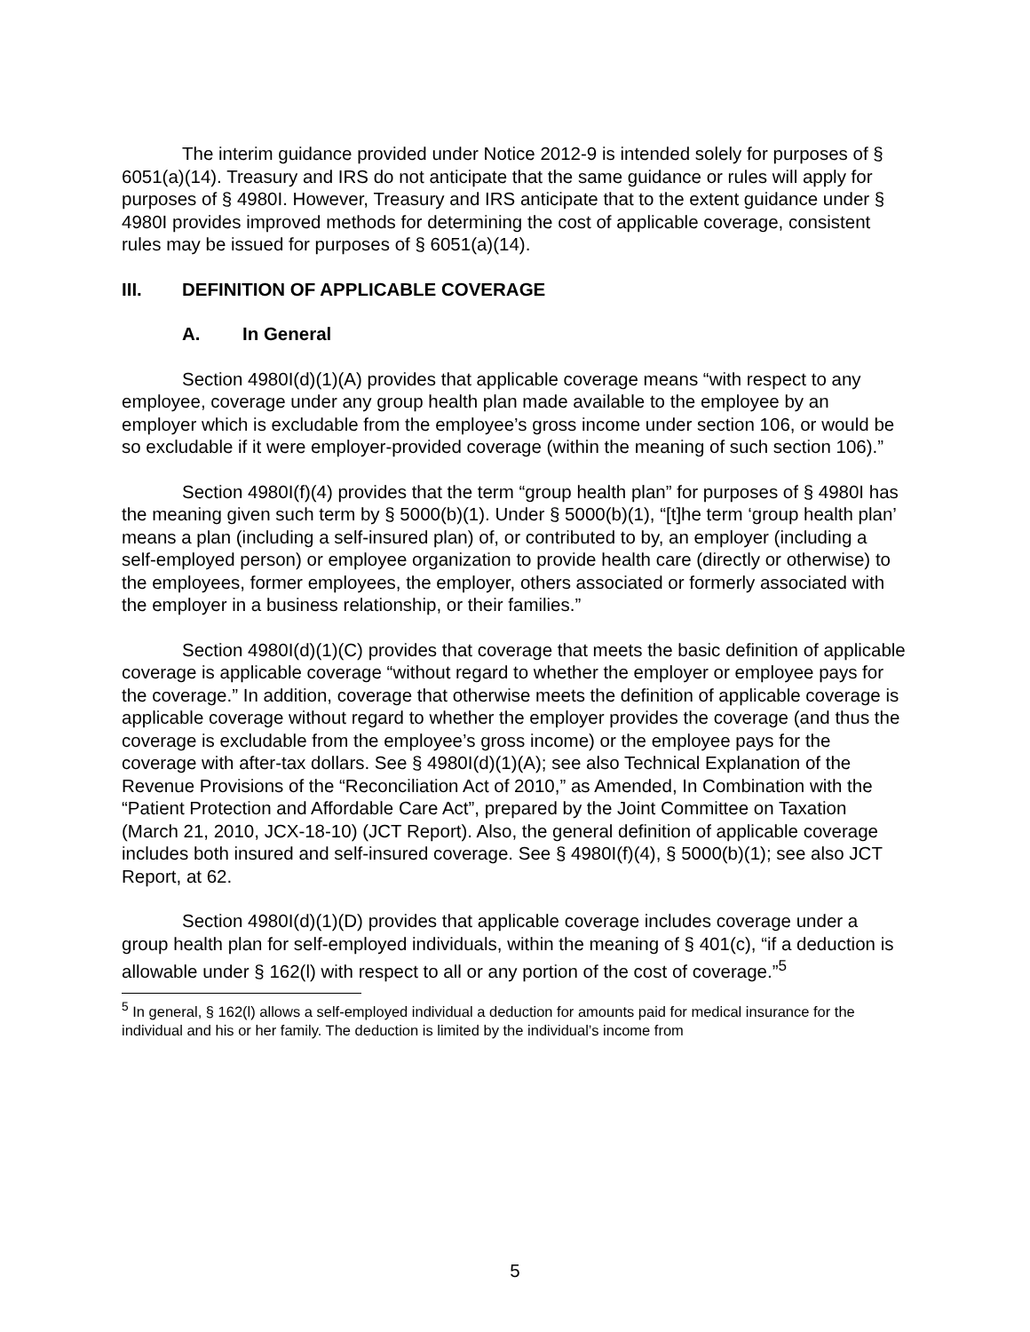The interim guidance provided under Notice 2012-9 is intended solely for purposes of § 6051(a)(14). Treasury and IRS do not anticipate that the same guidance or rules will apply for purposes of § 4980I. However, Treasury and IRS anticipate that to the extent guidance under § 4980I provides improved methods for determining the cost of applicable coverage, consistent rules may be issued for purposes of § 6051(a)(14).
III. DEFINITION OF APPLICABLE COVERAGE
A. In General
Section 4980I(d)(1)(A) provides that applicable coverage means “with respect to any employee, coverage under any group health plan made available to the employee by an employer which is excludable from the employee’s gross income under section 106, or would be so excludable if it were employer-provided coverage (within the meaning of such section 106).”
Section 4980I(f)(4) provides that the term “group health plan” for purposes of § 4980I has the meaning given such term by § 5000(b)(1). Under § 5000(b)(1), “[t]he term ‘group health plan’ means a plan (including a self-insured plan) of, or contributed to by, an employer (including a self-employed person) or employee organization to provide health care (directly or otherwise) to the employees, former employees, the employer, others associated or formerly associated with the employer in a business relationship, or their families.”
Section 4980I(d)(1)(C) provides that coverage that meets the basic definition of applicable coverage is applicable coverage “without regard to whether the employer or employee pays for the coverage.” In addition, coverage that otherwise meets the definition of applicable coverage is applicable coverage without regard to whether the employer provides the coverage (and thus the coverage is excludable from the employee’s gross income) or the employee pays for the coverage with after-tax dollars. See § 4980I(d)(1)(A); see also Technical Explanation of the Revenue Provisions of the “Reconciliation Act of 2010,” as Amended, In Combination with the “Patient Protection and Affordable Care Act”, prepared by the Joint Committee on Taxation (March 21, 2010, JCX-18-10) (JCT Report). Also, the general definition of applicable coverage includes both insured and self-insured coverage. See § 4980I(f)(4), § 5000(b)(1); see also JCT Report, at 62.
Section 4980I(d)(1)(D) provides that applicable coverage includes coverage under a group health plan for self-employed individuals, within the meaning of § 401(c), “if a deduction is allowable under § 162(l) with respect to all or any portion of the cost of coverage.”<sup>5</sup>
<sup>5</sup> In general, § 162(l) allows a self-employed individual a deduction for amounts paid for medical insurance for the individual and his or her family. The deduction is limited by the individual’s income from
5